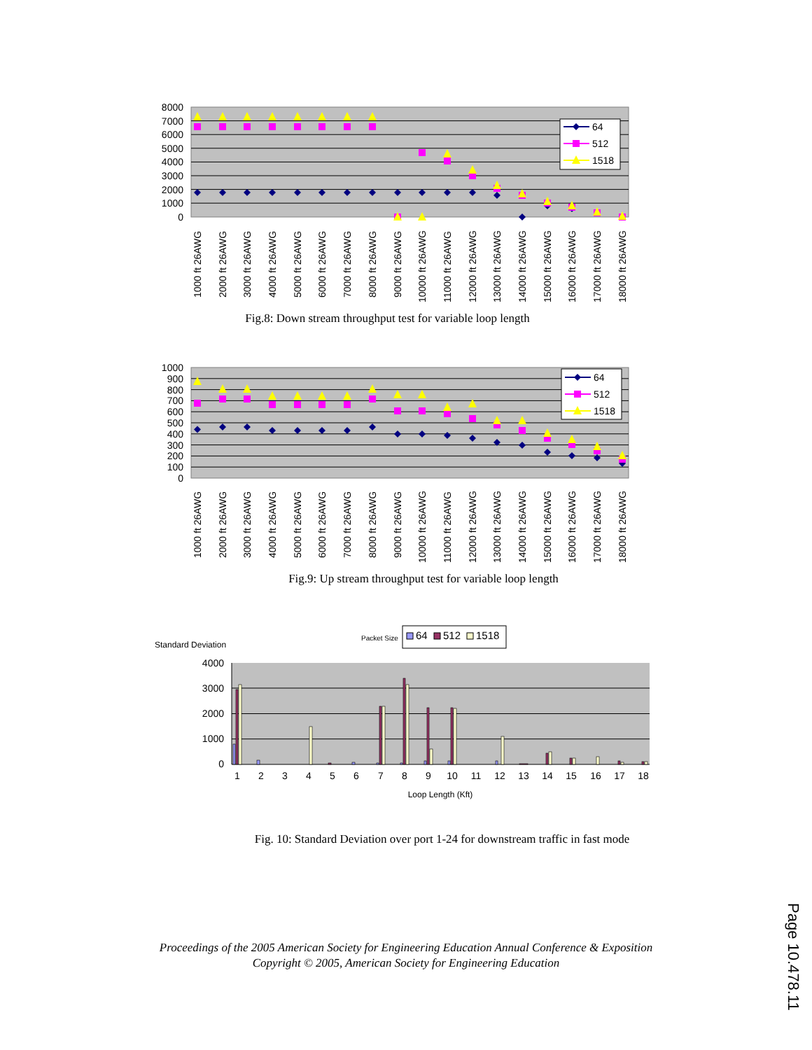8000
7000
6000
5000
4000
3000
2000
1000
0
64
512
1518
1000 ft 26AWG
2000 ft 26AWG
3000 ft 26AWG
4000 ft 26AWG
5000 ft 26AWG
6000 ft 26AWG
7000 ft 26AWG
8000 ft 26AWG
9000 ft 26AWG
10000 ft 26AWG
11000 ft 26AWG
12000 ft 26AWG
13000 ft 26AWG
14000 ft 26AWG
15000 ft 26AWG
16000 ft 26AWG
17000 ft 26AWG
18000 ft 26AWG
Fig.8: Down stream throughput test for variable loop length
1000
900
800
700
600
500
400
300
200
100
0
64
512
1518
1000 ft 26AWG
2000 ft 26AWG
3000 ft 26AWG
4000 ft 26AWG
5000 ft 26AWG
6000 ft 26AWG
7000 ft 26AWG
8000 ft 26AWG
9000 ft 26AWG
10000 ft 26AWG
11000 ft 26AWG
12000 ft 26AWG
13000 ft 26AWG
14000 ft 26AWG
15000 ft 26AWG
16000 ft 26AWG
17000 ft 26AWG
18000 ft 26AWG
Fig.9: Up stream throughput test for variable loop length
Packet Size
64
512
1518
Standard Deviation
4000
3000
2000
1000
0
1
2
3
4
5
6
7
8
9
10
11
12
13
14
15
16
17
18
Loop Length (Kft)
Fig. 10: Standard Deviation over port 1-24 for downstream traffic in fast mode
Proceedings of the 2005 American Society for Engineering Education Annual Conference & Exposition
Copyright © 2005, American Society for Engineering Education
Page 10.478.11